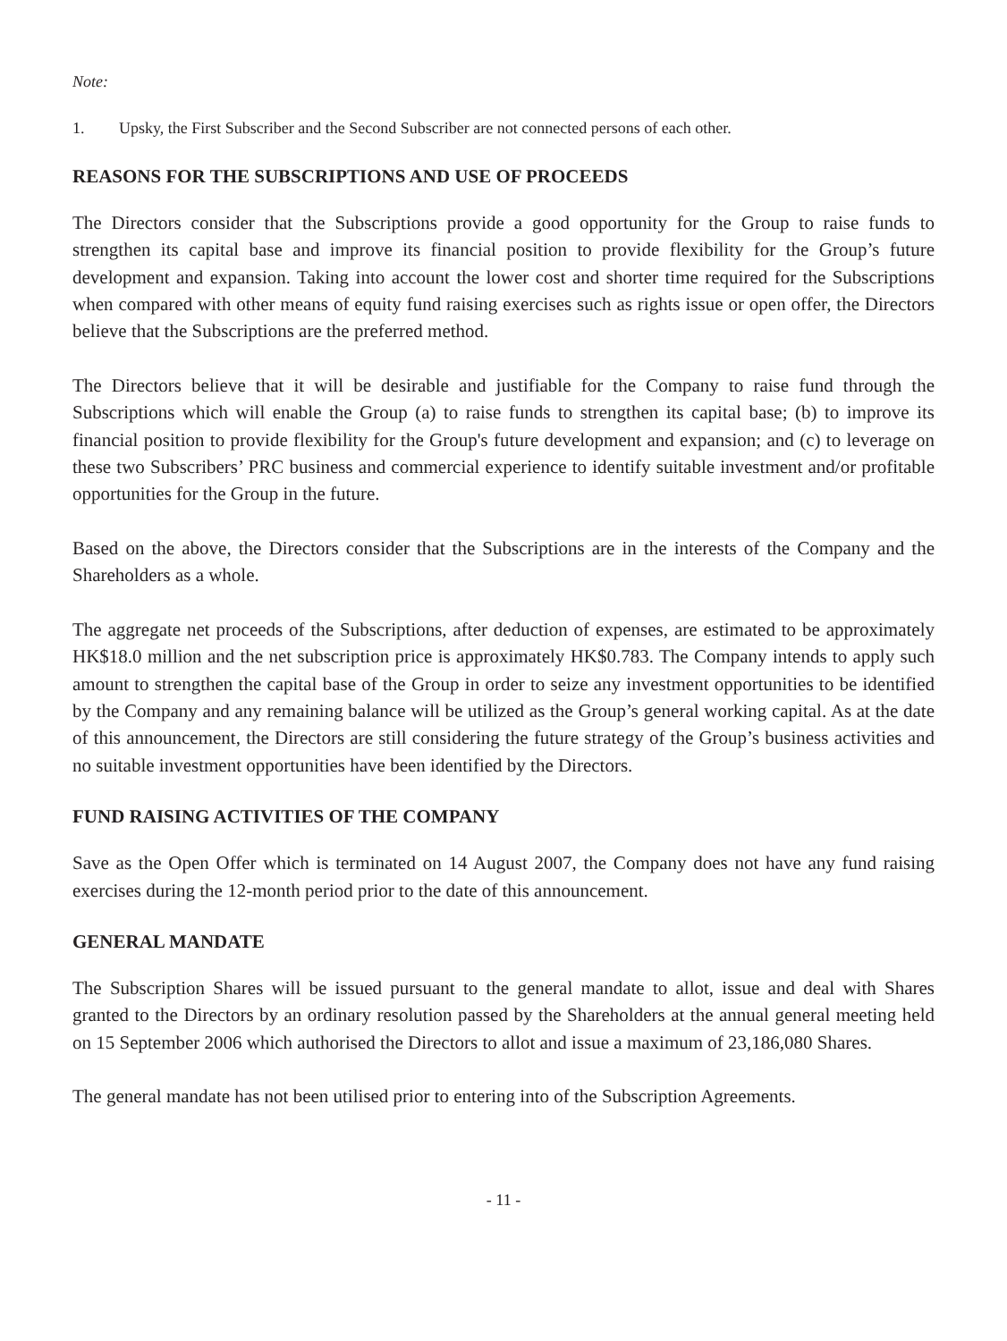Note:
1. Upsky, the First Subscriber and the Second Subscriber are not connected persons of each other.
REASONS FOR THE SUBSCRIPTIONS AND USE OF PROCEEDS
The Directors consider that the Subscriptions provide a good opportunity for the Group to raise funds to strengthen its capital base and improve its financial position to provide flexibility for the Group’s future development and expansion. Taking into account the lower cost and shorter time required for the Subscriptions when compared with other means of equity fund raising exercises such as rights issue or open offer, the Directors believe that the Subscriptions are the preferred method.
The Directors believe that it will be desirable and justifiable for the Company to raise fund through the Subscriptions which will enable the Group (a) to raise funds to strengthen its capital base; (b) to improve its financial position to provide flexibility for the Group's future development and expansion; and (c) to leverage on these two Subscribers’ PRC business and commercial experience to identify suitable investment and/or profitable opportunities for the Group in the future.
Based on the above, the Directors consider that the Subscriptions are in the interests of the Company and the Shareholders as a whole.
The aggregate net proceeds of the Subscriptions, after deduction of expenses, are estimated to be approximately HK$18.0 million and the net subscription price is approximately HK$0.783. The Company intends to apply such amount to strengthen the capital base of the Group in order to seize any investment opportunities to be identified by the Company and any remaining balance will be utilized as the Group’s general working capital. As at the date of this announcement, the Directors are still considering the future strategy of the Group’s business activities and no suitable investment opportunities have been identified by the Directors.
FUND RAISING ACTIVITIES OF THE COMPANY
Save as the Open Offer which is terminated on 14 August 2007, the Company does not have any fund raising exercises during the 12-month period prior to the date of this announcement.
GENERAL MANDATE
The Subscription Shares will be issued pursuant to the general mandate to allot, issue and deal with Shares granted to the Directors by an ordinary resolution passed by the Shareholders at the annual general meeting held on 15 September 2006 which authorised the Directors to allot and issue a maximum of 23,186,080 Shares.
The general mandate has not been utilised prior to entering into of the Subscription Agreements.
- 11 -